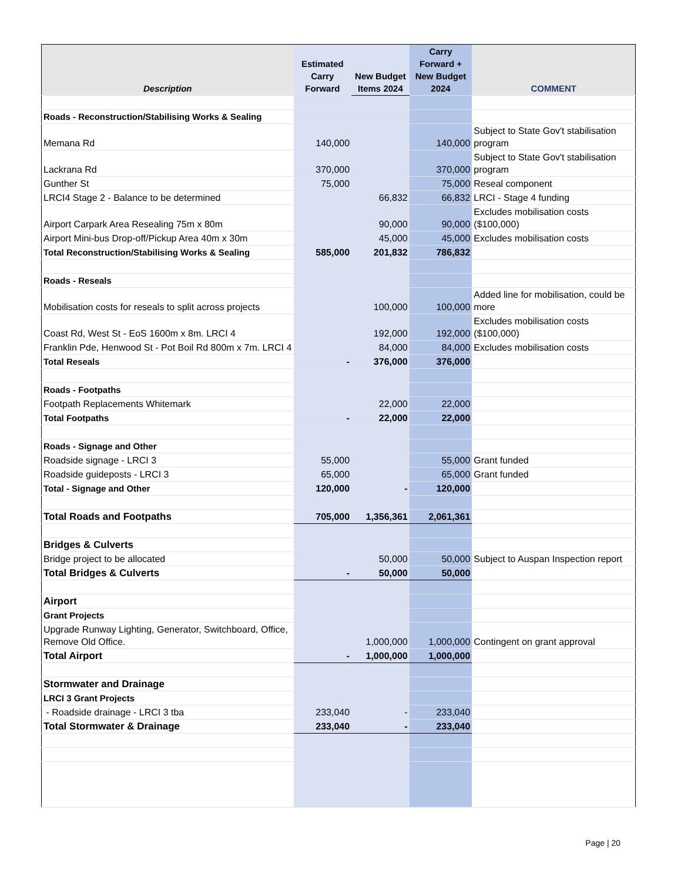| Description | Estimated Carry Forward | New Budget Items 2024 | Carry Forward + New Budget 2024 | COMMENT |
| --- | --- | --- | --- | --- |
| Roads - Reconstruction/Stabilising Works & Sealing | | | | |
| Memana Rd | 140,000 | | 140,000 | Subject to State Gov't stabilisation program |
| Lackrana Rd | 370,000 | | 370,000 | Subject to State Gov't stabilisation program |
| Gunther St | 75,000 | | 75,000 | Reseal component |
| LRCI4 Stage 2 - Balance to be determined | | 66,832 | 66,832 | LRCI - Stage 4 funding |
| Airport Carpark Area Resealing 75m x 80m | | 90,000 | 90,000 | Excludes mobilisation costs ($100,000) |
| Airport Mini-bus Drop-off/Pickup Area 40m x 30m | | 45,000 | 45,000 | Excludes mobilisation costs |
| Total Reconstruction/Stabilising Works & Sealing | 585,000 | 201,832 | 786,832 | |
| Roads - Reseals | | | | |
| Mobilisation costs for reseals to split across projects | | 100,000 | 100,000 | Added line for mobilisation, could be more |
| Coast Rd, West St - EoS 1600m x 8m. LRCI 4 | | 192,000 | 192,000 | Excludes mobilisation costs ($100,000) |
| Franklin Pde, Henwood St - Pot Boil Rd 800m x 7m. LRCI 4 | | 84,000 | 84,000 | Excludes mobilisation costs |
| Total Reseals | - | 376,000 | 376,000 | |
| Roads - Footpaths | | | | |
| Footpath Replacements Whitemark | | 22,000 | 22,000 | |
| Total Footpaths | - | 22,000 | 22,000 | |
| Roads - Signage and Other | | | | |
| Roadside signage - LRCI 3 | 55,000 | | 55,000 | Grant funded |
| Roadside guideposts - LRCI 3 | 65,000 | | 65,000 | Grant funded |
| Total - Signage and Other | 120,000 | - | 120,000 | |
| Total Roads and Footpaths | 705,000 | 1,356,361 | 2,061,361 | |
| Bridges & Culverts | | | | |
| Bridge project to be allocated | | 50,000 | 50,000 | Subject to Auspan Inspection report |
| Total Bridges & Culverts | - | 50,000 | 50,000 | |
| Airport | | | | |
| Grant Projects | | | | |
| Upgrade Runway Lighting, Generator, Switchboard, Office, Remove Old Office. | | 1,000,000 | 1,000,000 | Contingent on grant approval |
| Total Airport | - | 1,000,000 | 1,000,000 | |
| Stormwater and Drainage | | | | |
| LRCI 3 Grant Projects | | | | |
| - Roadside drainage - LRCI 3 tba | 233,040 | - | 233,040 | |
| Total Stormwater & Drainage | 233,040 | - | 233,040 | |
Page | 20